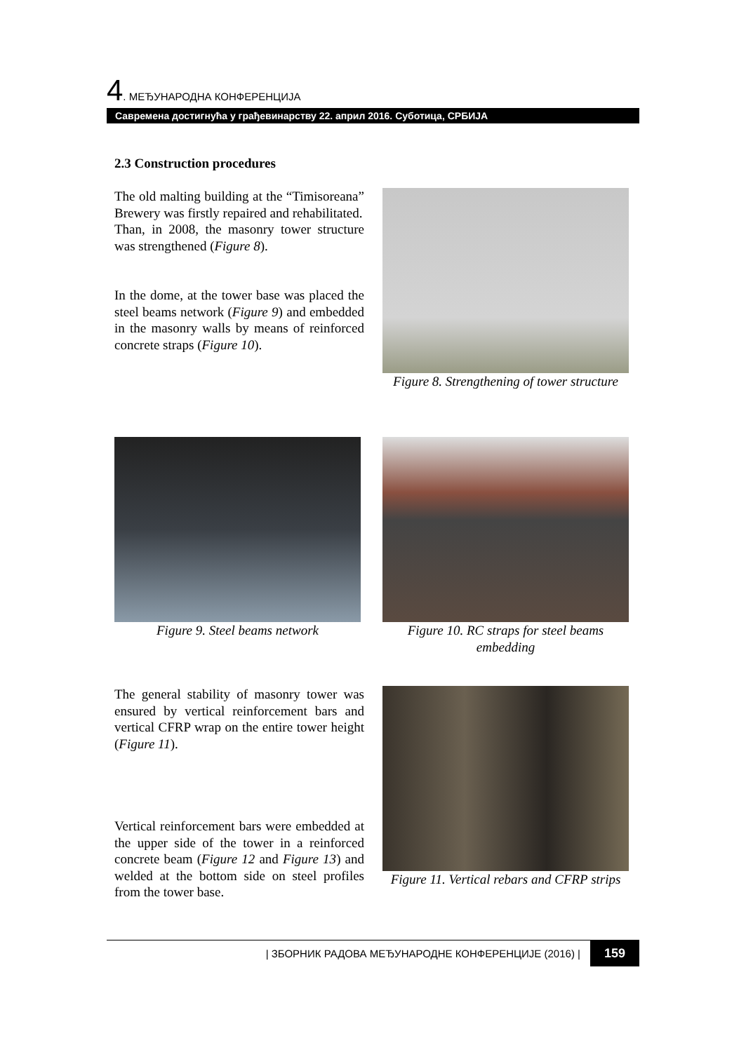4. МЕЂУНАРОДНА КОНФЕРЕНЦИЈА
Савремена достигнућа у грађевинарству 22. април 2016. Суботица, СРБИЈА
2.3 Construction procedures
The old malting building at the “Timisoreana” Brewery was firstly repaired and rehabilitated.
Than, in 2008, the masonry tower structure was strengthened (Figure 8).
In the dome, at the tower base was placed the steel beams network (Figure 9) and embedded in the masonry walls by means of reinforced concrete straps (Figure 10).
Figure 8. Strengthening of tower structure
Figure 9. Steel beams network Figure 10. RC straps for steel beams embedding
The general stability of masonry tower was ensured by vertical reinforcement bars and vertical CFRP wrap on the entire tower height (Figure 11).
Vertical reinforcement bars were embedded at the upper side of the tower in a reinforced concrete beam (Figure 12 and Figure 13) and welded at the bottom side on steel profiles from the tower base.
Figure 11. Vertical rebars and CFRP strips
| ЗБОРНИК РАДОВА МЕЂУНАРОДНЕ КОНФЕРЕНЦИЈЕ (2016) | 159